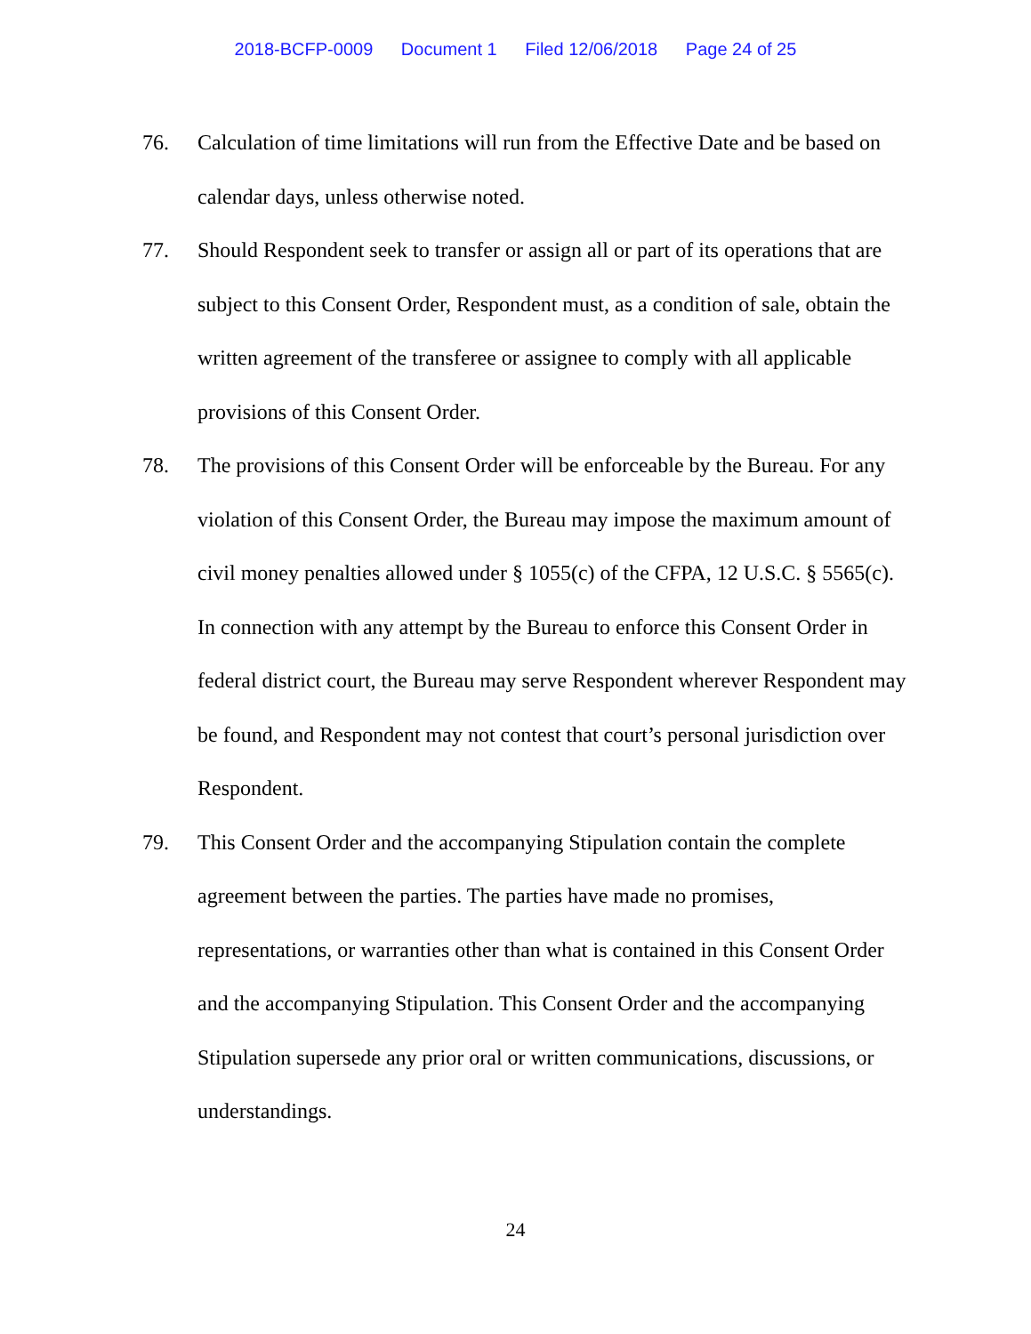2018-BCFP-0009 Document 1 Filed 12/06/2018 Page 24 of 25
76. Calculation of time limitations will run from the Effective Date and be based on calendar days, unless otherwise noted.
77. Should Respondent seek to transfer or assign all or part of its operations that are subject to this Consent Order, Respondent must, as a condition of sale, obtain the written agreement of the transferee or assignee to comply with all applicable provisions of this Consent Order.
78. The provisions of this Consent Order will be enforceable by the Bureau. For any violation of this Consent Order, the Bureau may impose the maximum amount of civil money penalties allowed under § 1055(c) of the CFPA, 12 U.S.C. § 5565(c). In connection with any attempt by the Bureau to enforce this Consent Order in federal district court, the Bureau may serve Respondent wherever Respondent may be found, and Respondent may not contest that court’s personal jurisdiction over Respondent.
79. This Consent Order and the accompanying Stipulation contain the complete agreement between the parties. The parties have made no promises, representations, or warranties other than what is contained in this Consent Order and the accompanying Stipulation. This Consent Order and the accompanying Stipulation supersede any prior oral or written communications, discussions, or understandings.
24